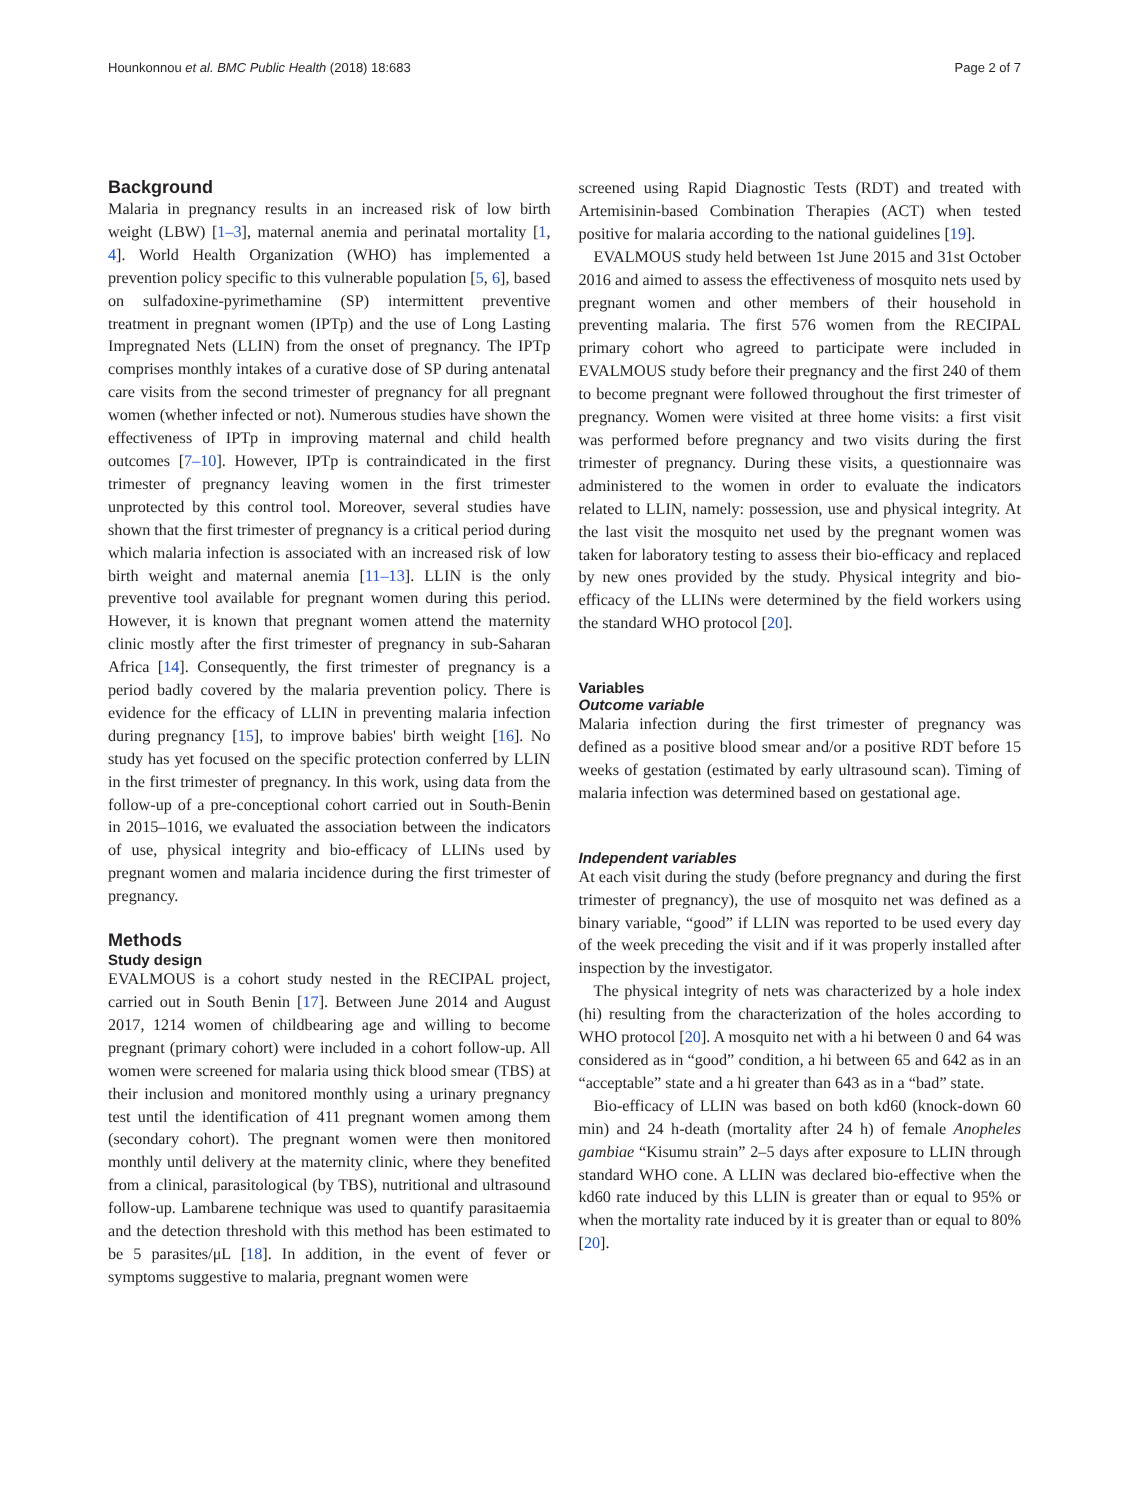Hounkonnou et al. BMC Public Health (2018) 18:683 Page 2 of 7
Background
Malaria in pregnancy results in an increased risk of low birth weight (LBW) [1–3], maternal anemia and perinatal mortality [1, 4]. World Health Organization (WHO) has implemented a prevention policy specific to this vulnerable population [5, 6], based on sulfadoxine-pyrimethamine (SP) intermittent preventive treatment in pregnant women (IPTp) and the use of Long Lasting Impregnated Nets (LLIN) from the onset of pregnancy. The IPTp comprises monthly intakes of a curative dose of SP during antenatal care visits from the second trimester of pregnancy for all pregnant women (whether infected or not). Numerous studies have shown the effectiveness of IPTp in improving maternal and child health outcomes [7–10]. However, IPTp is contraindicated in the first trimester of pregnancy leaving women in the first trimester unprotected by this control tool. Moreover, several studies have shown that the first trimester of pregnancy is a critical period during which malaria infection is associated with an increased risk of low birth weight and maternal anemia [11–13]. LLIN is the only preventive tool available for pregnant women during this period. However, it is known that pregnant women attend the maternity clinic mostly after the first trimester of pregnancy in sub-Saharan Africa [14]. Consequently, the first trimester of pregnancy is a period badly covered by the malaria prevention policy. There is evidence for the efficacy of LLIN in preventing malaria infection during pregnancy [15], to improve babies' birth weight [16]. No study has yet focused on the specific protection conferred by LLIN in the first trimester of pregnancy. In this work, using data from the follow-up of a pre-conceptional cohort carried out in South-Benin in 2015–1016, we evaluated the association between the indicators of use, physical integrity and bio-efficacy of LLINs used by pregnant women and malaria incidence during the first trimester of pregnancy.
Methods
Study design
EVALMOUS is a cohort study nested in the RECIPAL project, carried out in South Benin [17]. Between June 2014 and August 2017, 1214 women of childbearing age and willing to become pregnant (primary cohort) were included in a cohort follow-up. All women were screened for malaria using thick blood smear (TBS) at their inclusion and monitored monthly using a urinary pregnancy test until the identification of 411 pregnant women among them (secondary cohort). The pregnant women were then monitored monthly until delivery at the maternity clinic, where they benefited from a clinical, parasitological (by TBS), nutritional and ultrasound follow-up. Lambarene technique was used to quantify parasitaemia and the detection threshold with this method has been estimated to be 5 parasites/μL [18]. In addition, in the event of fever or symptoms suggestive to malaria, pregnant women were
screened using Rapid Diagnostic Tests (RDT) and treated with Artemisinin-based Combination Therapies (ACT) when tested positive for malaria according to the national guidelines [19].
EVALMOUS study held between 1st June 2015 and 31st October 2016 and aimed to assess the effectiveness of mosquito nets used by pregnant women and other members of their household in preventing malaria. The first 576 women from the RECIPAL primary cohort who agreed to participate were included in EVALMOUS study before their pregnancy and the first 240 of them to become pregnant were followed throughout the first trimester of pregnancy. Women were visited at three home visits: a first visit was performed before pregnancy and two visits during the first trimester of pregnancy. During these visits, a questionnaire was administered to the women in order to evaluate the indicators related to LLIN, namely: possession, use and physical integrity. At the last visit the mosquito net used by the pregnant women was taken for laboratory testing to assess their bio-efficacy and replaced by new ones provided by the study. Physical integrity and bio-efficacy of the LLINs were determined by the field workers using the standard WHO protocol [20].
Variables
Outcome variable
Malaria infection during the first trimester of pregnancy was defined as a positive blood smear and/or a positive RDT before 15 weeks of gestation (estimated by early ultrasound scan). Timing of malaria infection was determined based on gestational age.
Independent variables
At each visit during the study (before pregnancy and during the first trimester of pregnancy), the use of mosquito net was defined as a binary variable, “good” if LLIN was reported to be used every day of the week preceding the visit and if it was properly installed after inspection by the investigator.
The physical integrity of nets was characterized by a hole index (hi) resulting from the characterization of the holes according to WHO protocol [20]. A mosquito net with a hi between 0 and 64 was considered as in “good” condition, a hi between 65 and 642 as in an “acceptable” state and a hi greater than 643 as in a “bad” state.
Bio-efficacy of LLIN was based on both kd60 (knock-down 60 min) and 24 h-death (mortality after 24 h) of female Anopheles gambiae “Kisumu strain” 2–5 days after exposure to LLIN through standard WHO cone. A LLIN was declared bio-effective when the kd60 rate induced by this LLIN is greater than or equal to 95% or when the mortality rate induced by it is greater than or equal to 80% [20].